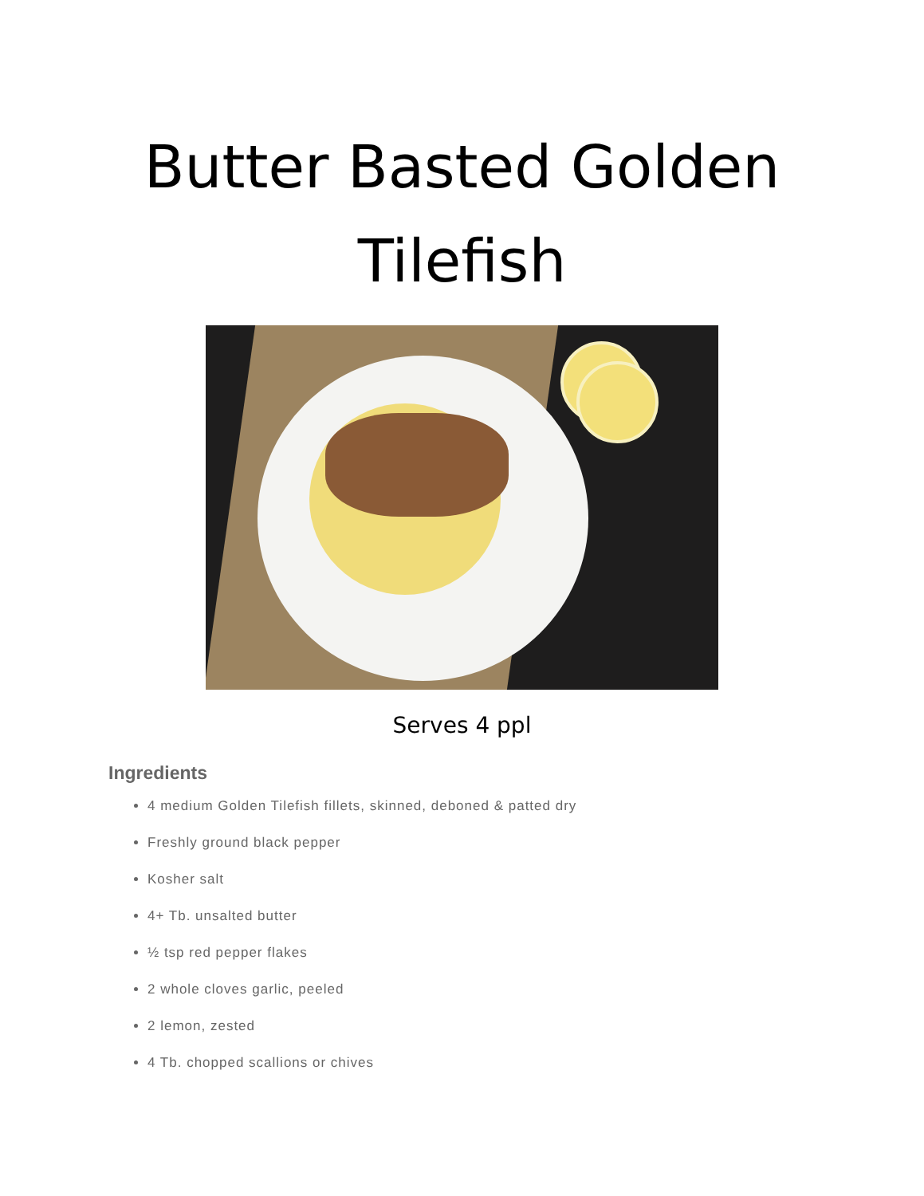Butter Basted Golden
Tilefish
Serves 4 ppl
Ingredients
4 medium Golden Tilefish fillets, skinned, deboned & patted dry
Freshly ground black pepper
Kosher salt
4+ Tb. unsalted butter
½ tsp red pepper flakes
2 whole cloves garlic, peeled
2 lemon, zested
4 Tb. chopped scallions or chives